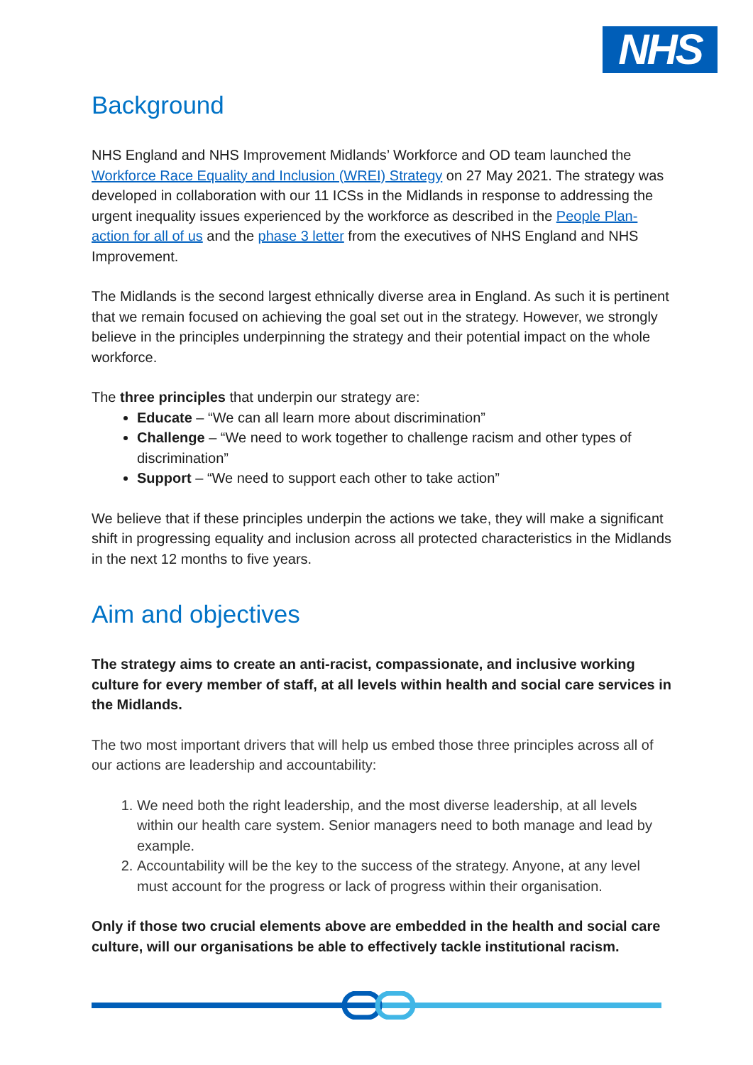NHS
Background
NHS England and NHS Improvement Midlands’ Workforce and OD team launched the Workforce Race Equality and Inclusion (WREI) Strategy on 27 May 2021. The strategy was developed in collaboration with our 11 ICSs in the Midlands in response to addressing the urgent inequality issues experienced by the workforce as described in the People Plan- action for all of us and the phase 3 letter from the executives of NHS England and NHS Improvement.
The Midlands is the second largest ethnically diverse area in England. As such it is pertinent that we remain focused on achieving the goal set out in the strategy. However, we strongly believe in the principles underpinning the strategy and their potential impact on the whole workforce.
The three principles that underpin our strategy are:
Educate – “We can all learn more about discrimination”
Challenge – “We need to work together to challenge racism and other types of discrimination”
Support – “We need to support each other to take action”
We believe that if these principles underpin the actions we take, they will make a significant shift in progressing equality and inclusion across all protected characteristics in the Midlands in the next 12 months to five years.
Aim and objectives
The strategy aims to create an anti-racist, compassionate, and inclusive working culture for every member of staff, at all levels within health and social care services in the Midlands.
The two most important drivers that will help us embed those three principles across all of our actions are leadership and accountability:
1. We need both the right leadership, and the most diverse leadership, at all levels within our health care system. Senior managers need to both manage and lead by example.
2. Accountability will be the key to the success of the strategy. Anyone, at any level must account for the progress or lack of progress within their organisation.
Only if those two crucial elements above are embedded in the health and social care culture, will our organisations be able to effectively tackle institutional racism.